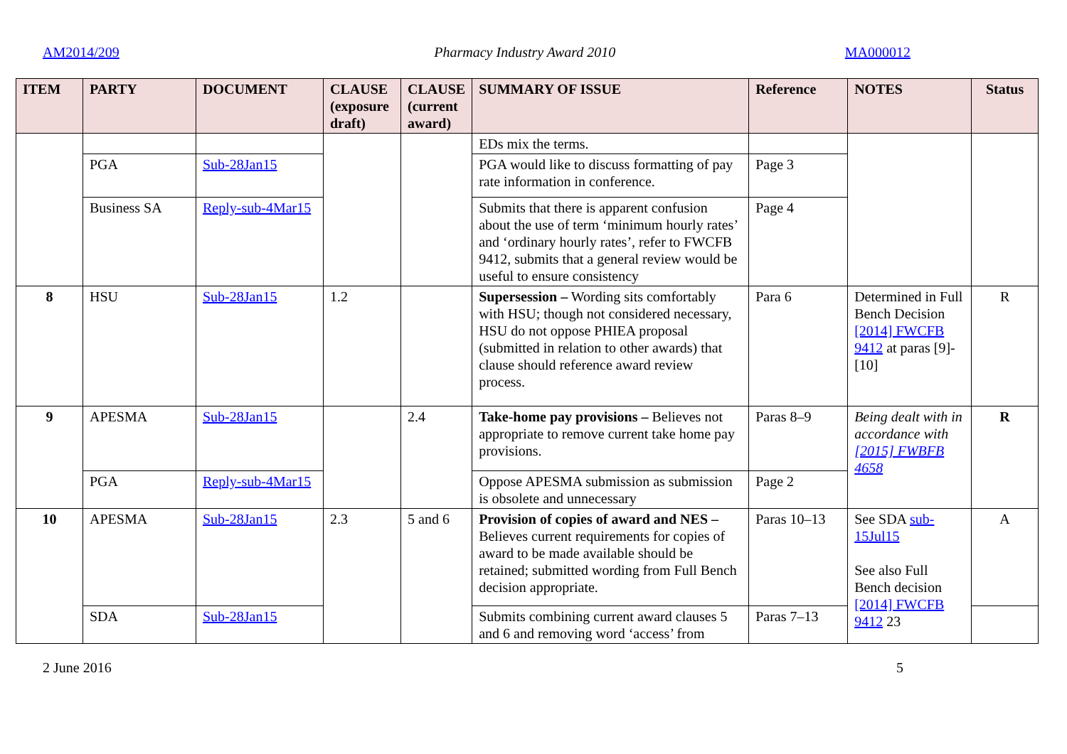AM2014/209 Pharmacy Industry Award 2010 MA000012
| ITEM | PARTY | DOCUMENT | CLAUSE (exposure draft) | CLAUSE (current award) | SUMMARY OF ISSUE | Reference | NOTES | Status |
| --- | --- | --- | --- | --- | --- | --- | --- | --- |
| | | | | | EDs mix the terms. | | | |
| | PGA | Sub-28Jan15 | | | PGA would like to discuss formatting of pay rate information in conference. | Page 3 | | |
| | Business SA | Reply-sub-4Mar15 | | | Submits that there is apparent confusion about the use of term ‘minimum hourly rates’ and ‘ordinary hourly rates’, refer to FWCFB 9412, submits that a general review would be useful to ensure consistency | Page 4 | | |
| 8 | HSU | Sub-28Jan15 | 1.2 | | Supersession – Wording sits comfortably with HSU; though not considered necessary, HSU do not oppose PHIEA proposal (submitted in relation to other awards) that clause should reference award review process. | Para 6 | Determined in Full Bench Decision [2014] FWCFB 9412 at paras [9]-[10] | R |
| 9 | APESMA | Sub-28Jan15 | | 2.4 | Take-home pay provisions – Believes not appropriate to remove current take home pay provisions. | Paras 8–9 | Being dealt with in accordance with [2015] FWBFB 4658 | R |
| | PGA | Reply-sub-4Mar15 | | | Oppose APESMA submission as submission is obsolete and unnecessary | Page 2 | | |
| 10 | APESMA | Sub-28Jan15 | 2.3 | 5 and 6 | Provision of copies of award and NES – Believes current requirements for copies of award to be made available should be retained; submitted wording from Full Bench decision appropriate. | Paras 10–13 | See SDA sub-15Jul15 See also Full Bench decision [2014] FWCFB 9412 23 | A |
| | SDA | Sub-28Jan15 | | | Submits combining current award clauses 5 and 6 and removing word ‘access’ from | Paras 7–13 | | |
2 June 2016 5